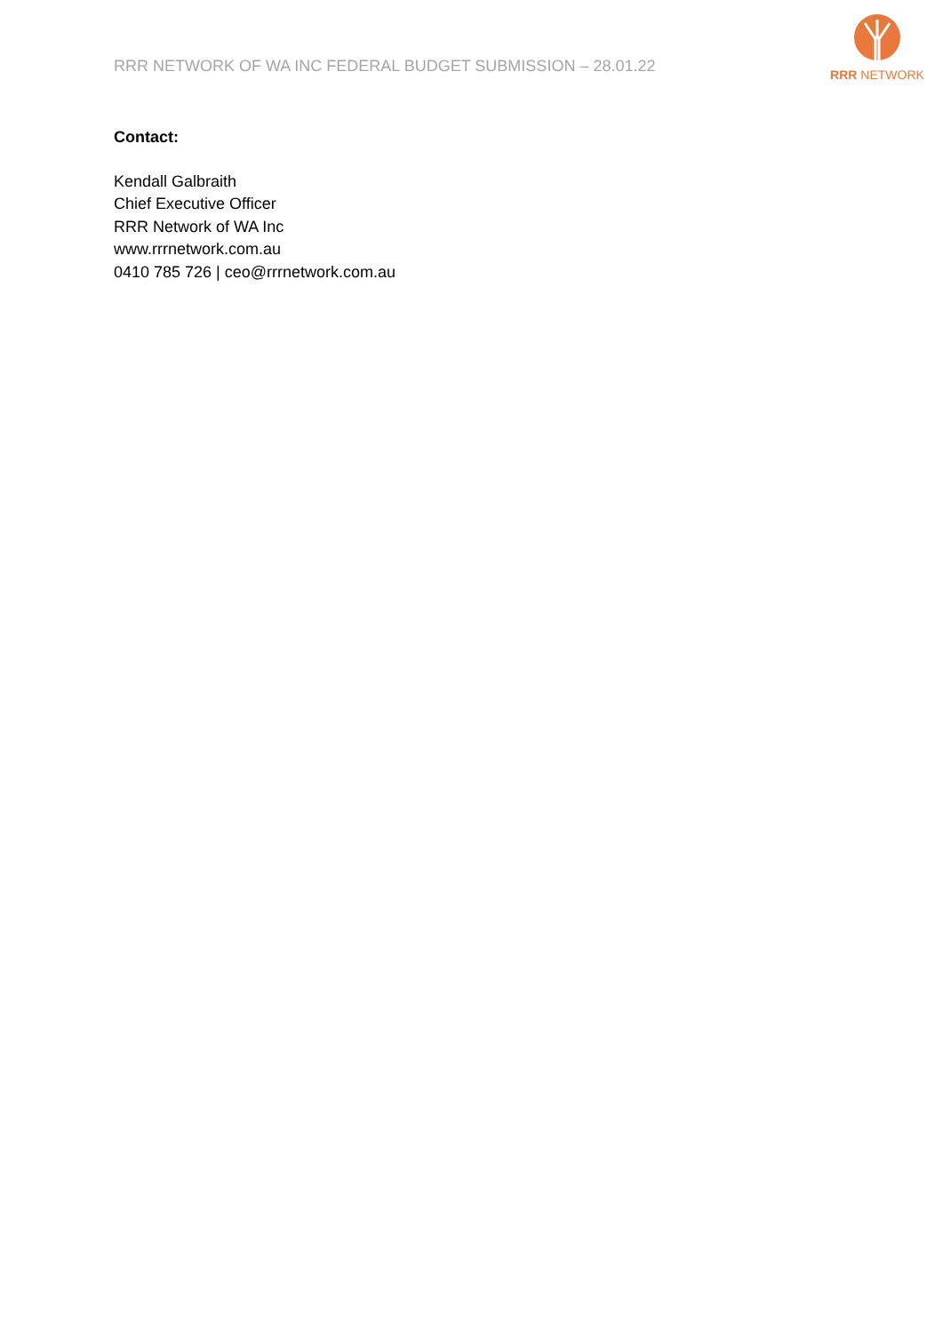RRR NETWORK OF WA INC FEDERAL BUDGET SUBMISSION – 28.01.22
RRR NETWORK
Contact:
Kendall Galbraith
Chief Executive Officer
RRR Network of WA Inc
www.rrrnetwork.com.au
0410 785 726 | ceo@rrrnetwork.com.au